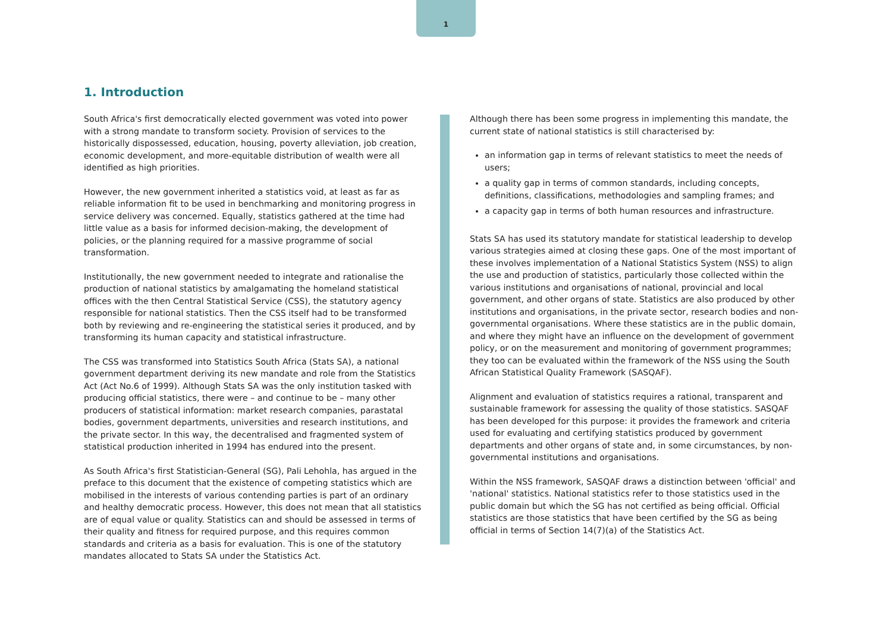1
1. Introduction
South Africa's first democratically elected government was voted into power with a strong mandate to transform society. Provision of services to the historically dispossessed, education, housing, poverty alleviation, job creation, economic development, and more-equitable distribution of wealth were all identified as high priorities.
However, the new government inherited a statistics void, at least as far as reliable information fit to be used in benchmarking and monitoring progress in service delivery was concerned. Equally, statistics gathered at the time had little value as a basis for informed decision-making, the development of policies, or the planning required for a massive programme of social transformation.
Institutionally, the new government needed to integrate and rationalise the production of national statistics by amalgamating the homeland statistical offices with the then Central Statistical Service (CSS), the statutory agency responsible for national statistics. Then the CSS itself had to be transformed both by reviewing and re-engineering the statistical series it produced, and by transforming its human capacity and statistical infrastructure.
The CSS was transformed into Statistics South Africa (Stats SA), a national government department deriving its new mandate and role from the Statistics Act (Act No.6 of 1999). Although Stats SA was the only institution tasked with producing official statistics, there were – and continue to be – many other producers of statistical information: market research companies, parastatal bodies, government departments, universities and research institutions, and the private sector. In this way, the decentralised and fragmented system of statistical production inherited in 1994 has endured into the present.
As South Africa's first Statistician-General (SG), Pali Lehohla, has argued in the preface to this document that the existence of competing statistics which are mobilised in the interests of various contending parties is part of an ordinary and healthy democratic process. However, this does not mean that all statistics are of equal value or quality. Statistics can and should be assessed in terms of their quality and fitness for required purpose, and this requires common standards and criteria as a basis for evaluation. This is one of the statutory mandates allocated to Stats SA under the Statistics Act.
Although there has been some progress in implementing this mandate, the current state of national statistics is still characterised by:
an information gap in terms of relevant statistics to meet the needs of users;
a quality gap in terms of common standards, including concepts, definitions, classifications, methodologies and sampling frames; and
a capacity gap in terms of both human resources and infrastructure.
Stats SA has used its statutory mandate for statistical leadership to develop various strategies aimed at closing these gaps. One of the most important of these involves implementation of a National Statistics System (NSS) to align the use and production of statistics, particularly those collected within the various institutions and organisations of national, provincial and local government, and other organs of state. Statistics are also produced by other institutions and organisations, in the private sector, research bodies and non-governmental organisations. Where these statistics are in the public domain, and where they might have an influence on the development of government policy, or on the measurement and monitoring of government programmes; they too can be evaluated within the framework of the NSS using the South African Statistical Quality Framework (SASQAF).
Alignment and evaluation of statistics requires a rational, transparent and sustainable framework for assessing the quality of those statistics. SASQAF has been developed for this purpose: it provides the framework and criteria used for evaluating and certifying statistics produced by government departments and other organs of state and, in some circumstances, by non-governmental institutions and organisations.
Within the NSS framework, SASQAF draws a distinction between 'official' and 'national' statistics. National statistics refer to those statistics used in the public domain but which the SG has not certified as being official. Official statistics are those statistics that have been certified by the SG as being official in terms of Section 14(7)(a) of the Statistics Act.